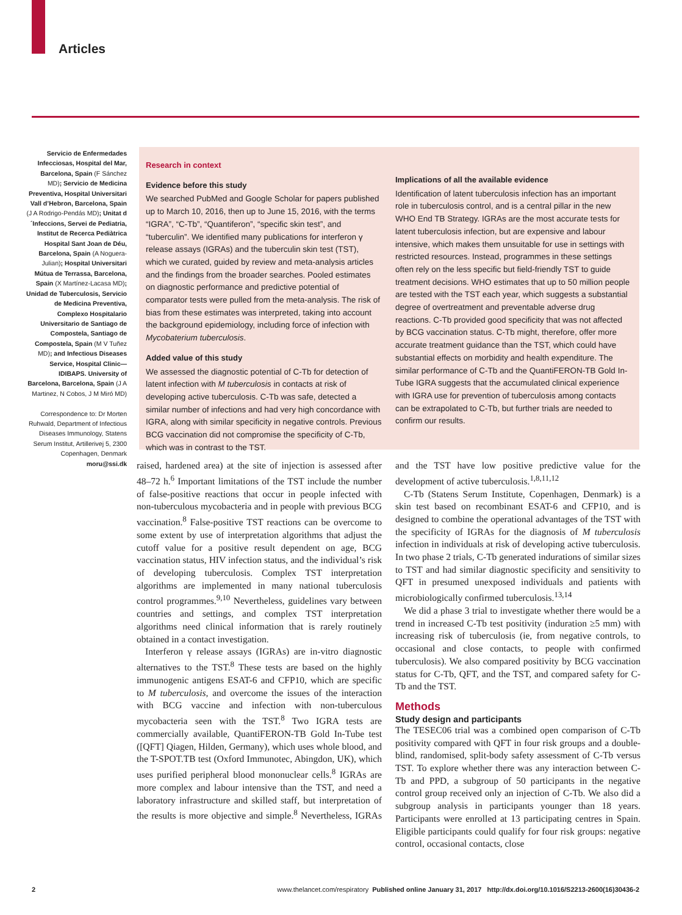Articles
Servicio de Enfermedades Infecciosas, Hospital del Mar, Barcelona, Spain (F Sánchez MD); Servicio de Medicina Preventiva, Hospital Universitari Vall d’Hebron, Barcelona, Spain (J A Rodrigo-Pendás MD); Unitat d´Infeccions, Servei de Pediatria, Institut de Recerca Pediàtrica Hospital Sant Joan de Déu, Barcelona, Spain (A Noguera-Julian); Hospital Universitari Mútua de Terrassa, Barcelona, Spain (X Martínez-Lacasa MD); Unidad de Tuberculosis, Servicio de Medicina Preventiva, Complexo Hospitalario Universitario de Santiago de Compostela, Santiago de Compostela, Spain (M V Tuñez MD); and Infectious Diseases Service, Hospital Clinic—IDIBAPS. University of Barcelona, Barcelona, Spain (J A Martinez, N Cobos, J M Miró MD)
Correspondence to: Dr Morten Ruhwald, Department of Infectious Diseases Immunology, Statens Serum Institut, Artillerivej 5, 2300 Copenhagen, Denmark moru@ssi.dk
Research in context
Evidence before this study
We searched PubMed and Google Scholar for papers published up to March 10, 2016, then up to June 15, 2016, with the terms “IGRA”, “C-Tb”, “Quantiferon”, “specific skin test”, and “tuberculin”. We identified many publications for interferon γ release assays (IGRAs) and the tuberculin skin test (TST), which we curated, guided by review and meta-analysis articles and the findings from the broader searches. Pooled estimates on diagnostic performance and predictive potential of comparator tests were pulled from the meta-analysis. The risk of bias from these estimates was interpreted, taking into account the background epidemiology, including force of infection with Mycobaterium tuberculosis.
Added value of this study
We assessed the diagnostic potential of C-Tb for detection of latent infection with M tuberculosis in contacts at risk of developing active tuberculosis. C-Tb was safe, detected a similar number of infections and had very high concordance with IGRA, along with similar specificity in negative controls. Previous BCG vaccination did not compromise the specificity of C-Tb, which was in contrast to the TST.
Implications of all the available evidence
Identification of latent tuberculosis infection has an important role in tuberculosis control, and is a central pillar in the new WHO End TB Strategy. IGRAs are the most accurate tests for latent tuberculosis infection, but are expensive and labour intensive, which makes them unsuitable for use in settings with restricted resources. Instead, programmes in these settings often rely on the less specific but field-friendly TST to guide treatment decisions. WHO estimates that up to 50 million people are tested with the TST each year, which suggests a substantial degree of overtreatment and preventable adverse drug reactions. C-Tb provided good specificity that was not affected by BCG vaccination status. C-Tb might, therefore, offer more accurate treatment guidance than the TST, which could have substantial effects on morbidity and health expenditure. The similar performance of C-Tb and the QuantiFERON-TB Gold In-Tube IGRA suggests that the accumulated clinical experience with IGRA use for prevention of tuberculosis among contacts can be extrapolated to C-Tb, but further trials are needed to confirm our results.
raised, hardened area) at the site of injection is assessed after 48–72 h.<sup>6</sup> Important limitations of the TST include the number of false-positive reactions that occur in people infected with non-tuberculous mycobacteria and in people with previous BCG vaccination.<sup>8</sup> False-positive TST reactions can be overcome to some extent by use of interpretation algorithms that adjust the cutoff value for a positive result dependent on age, BCG vaccination status, HIV infection status, and the individual’s risk of developing tuberculosis. Complex TST interpretation algorithms are implemented in many national tuberculosis control programmes.<sup>9,10</sup> Nevertheless, guidelines vary between countries and settings, and complex TST interpretation algorithms need clinical information that is rarely routinely obtained in a contact investigation.
Interferon γ release assays (IGRAs) are in-vitro diagnostic alternatives to the TST.<sup>8</sup> These tests are based on the highly immunogenic antigens ESAT-6 and CFP10, which are specific to M tuberculosis, and overcome the issues of the interaction with BCG vaccine and infection with non-tuberculous mycobacteria seen with the TST.<sup>8</sup> Two IGRA tests are commercially available, QuantiFERON-TB Gold In-Tube test ([QFT] Qiagen, Hilden, Germany), which uses whole blood, and the T-SPOT.TB test (Oxford Immunotec, Abingdon, UK), which uses purified peripheral blood mononuclear cells.<sup>8</sup> IGRAs are more complex and labour intensive than the TST, and need a laboratory infrastructure and skilled staff, but interpretation of the results is more objective and simple.<sup>8</sup> Nevertheless, IGRAs and the TST have low positive predictive value for the development of active tuberculosis.<sup>1,8,11,12</sup>
C-Tb (Statens Serum Institute, Copenhagen, Denmark) is a skin test based on recombinant ESAT-6 and CFP10, and is designed to combine the operational advantages of the TST with the specificity of IGRAs for the diagnosis of M tuberculosis infection in individuals at risk of developing active tuberculosis. In two phase 2 trials, C-Tb generated indurations of similar sizes to TST and had similar diagnostic specificity and sensitivity to QFT in presumed unexposed individuals and patients with microbiologically confirmed tuberculosis.<sup>13,14</sup>
We did a phase 3 trial to investigate whether there would be a trend in increased C-Tb test positivity (induration ≥5 mm) with increasing risk of tuberculosis (ie, from negative controls, to occasional and close contacts, to people with confirmed tuberculosis). We also compared positivity by BCG vaccination status for C-Tb, QFT, and the TST, and compared safety for C-Tb and the TST.
Methods
Study design and participants
The TESEC06 trial was a combined open comparison of C-Tb positivity compared with QFT in four risk groups and a double-blind, randomised, split-body safety assessment of C-Tb versus TST. To explore whether there was any interaction between C-Tb and PPD, a subgroup of 50 participants in the negative control group received only an injection of C-Tb. We also did a subgroup analysis in participants younger than 18 years. Participants were enrolled at 13 participating centres in Spain. Eligible participants could qualify for four risk groups: negative control, occasional contacts, close
2 www.thelancet.com/respiratory Published online January 31, 2017 http://dx.doi.org/10.1016/S2213-2600(16)30436-2